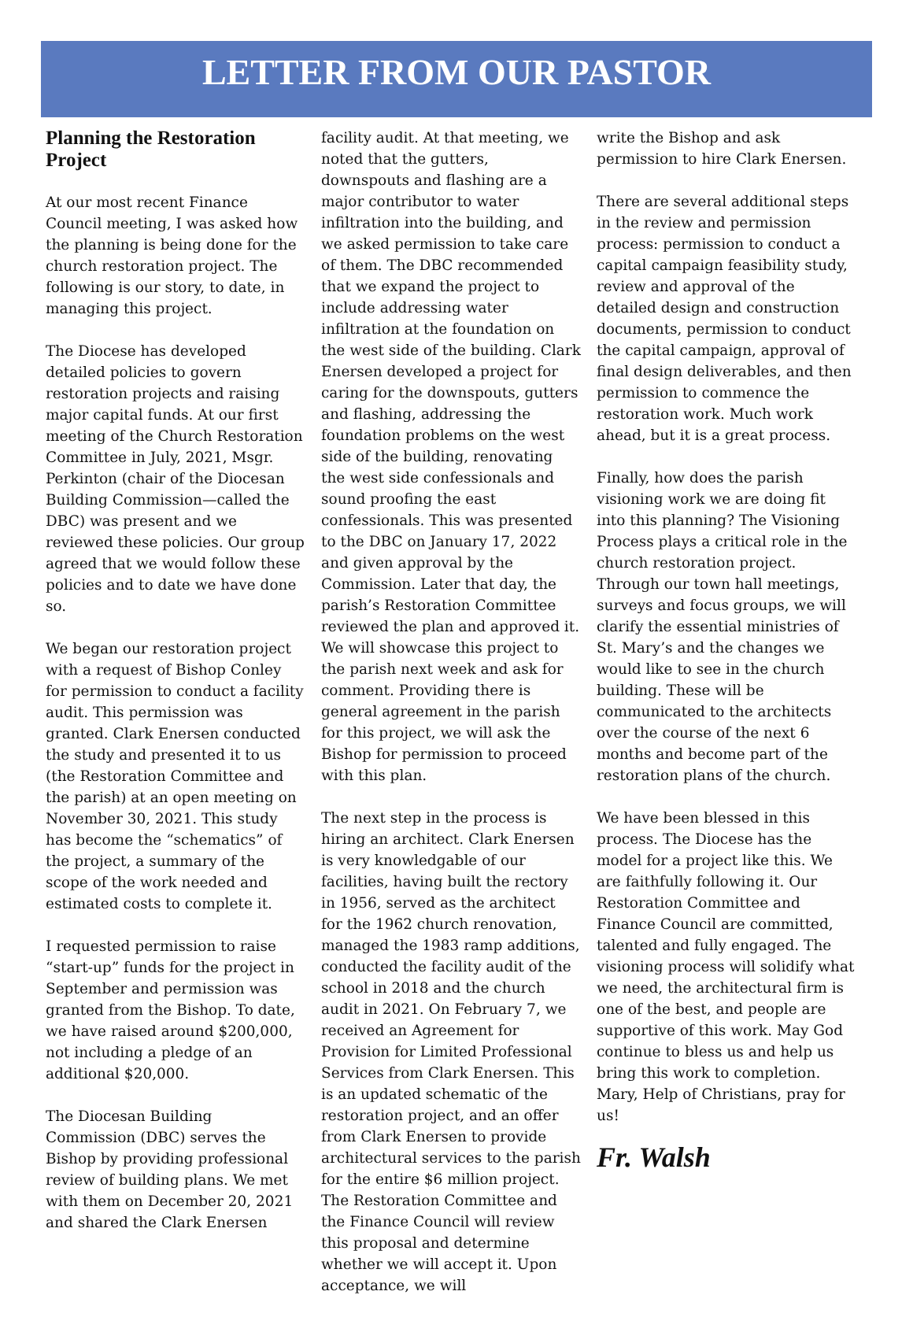LETTER FROM OUR PASTOR
Planning the Restoration Project
At our most recent Finance Council meeting, I was asked how the planning is being done for the church restoration project. The following is our story, to date, in managing this project.
The Diocese has developed detailed policies to govern restoration projects and raising major capital funds. At our first meeting of the Church Restoration Committee in July, 2021, Msgr. Perkinton (chair of the Diocesan Building Commission—called the DBC) was present and we reviewed these policies. Our group agreed that we would follow these policies and to date we have done so.
We began our restoration project with a request of Bishop Conley for permission to conduct a facility audit. This permission was granted. Clark Enersen conducted the study and presented it to us (the Restoration Committee and the parish) at an open meeting on November 30, 2021. This study has become the “schematics” of the project, a summary of the scope of the work needed and estimated costs to complete it.
I requested permission to raise “start-up” funds for the project in September and permission was granted from the Bishop. To date, we have raised around $200,000, not including a pledge of an additional $20,000.
The Diocesan Building Commission (DBC) serves the Bishop by providing professional review of building plans. We met with them on December 20, 2021 and shared the Clark Enersen
facility audit. At that meeting, we noted that the gutters, downspouts and flashing are a major contributor to water infiltration into the building, and we asked permission to take care of them. The DBC recommended that we expand the project to include addressing water infiltration at the foundation on the west side of the building. Clark Enersen developed a project for caring for the downspouts, gutters and flashing, addressing the foundation problems on the west side of the building, renovating the west side confessionals and sound proofing the east confessionals. This was presented to the DBC on January 17, 2022 and given approval by the Commission. Later that day, the parish’s Restoration Committee reviewed the plan and approved it. We will showcase this project to the parish next week and ask for comment. Providing there is general agreement in the parish for this project, we will ask the Bishop for permission to proceed with this plan.
The next step in the process is hiring an architect. Clark Enersen is very knowledgable of our facilities, having built the rectory in 1956, served as the architect for the 1962 church renovation, managed the 1983 ramp additions, conducted the facility audit of the school in 2018 and the church audit in 2021. On February 7, we received an Agreement for Provision for Limited Professional Services from Clark Enersen. This is an updated schematic of the restoration project, and an offer from Clark Enersen to provide architectural services to the parish for the entire $6 million project. The Restoration Committee and the Finance Council will review this proposal and determine whether we will accept it. Upon acceptance, we will
write the Bishop and ask permission to hire Clark Enersen.
There are several additional steps in the review and permission process: permission to conduct a capital campaign feasibility study, review and approval of the detailed design and construction documents, permission to conduct the capital campaign, approval of final design deliverables, and then permission to commence the restoration work. Much work ahead, but it is a great process.
Finally, how does the parish visioning work we are doing fit into this planning? The Visioning Process plays a critical role in the church restoration project. Through our town hall meetings, surveys and focus groups, we will clarify the essential ministries of St. Mary’s and the changes we would like to see in the church building. These will be communicated to the architects over the course of the next 6 months and become part of the restoration plans of the church.
We have been blessed in this process. The Diocese has the model for a project like this. We are faithfully following it. Our Restoration Committee and Finance Council are committed, talented and fully engaged. The visioning process will solidify what we need, the architectural firm is one of the best, and people are supportive of this work. May God continue to bless us and help us bring this work to completion. Mary, Help of Christians, pray for us!
Fr. Walsh